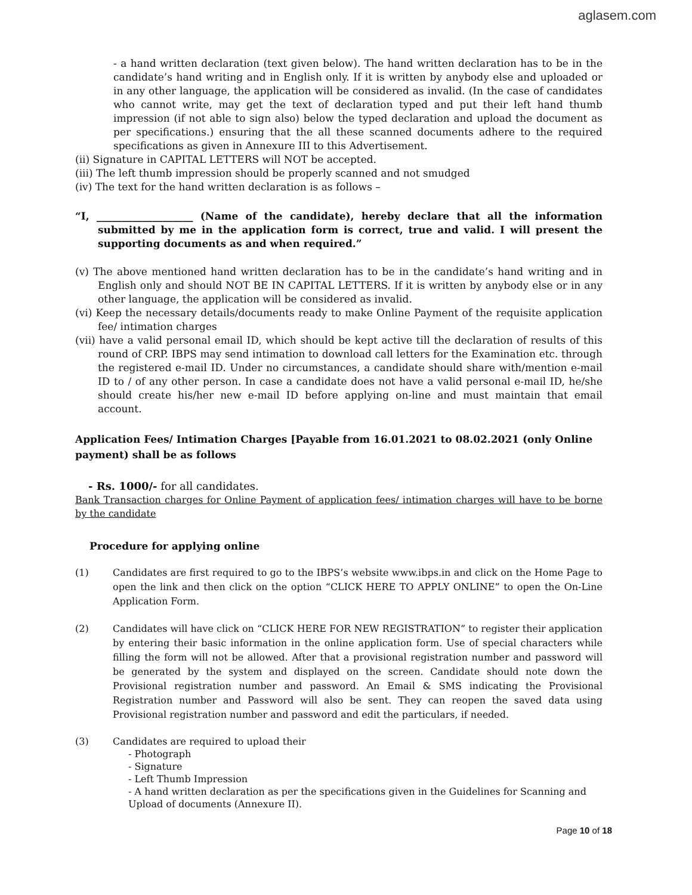aglasem.com
- a hand written declaration (text given below). The hand written declaration has to be in the candidate’s hand writing and in English only. If it is written by anybody else and uploaded or in any other language, the application will be considered as invalid. (In the case of candidates who cannot write, may get the text of declaration typed and put their left hand thumb impression (if not able to sign also) below the typed declaration and upload the document as per specifications.) ensuring that the all these scanned documents adhere to the required specifications as given in Annexure III to this Advertisement.
(ii) Signature in CAPITAL LETTERS will NOT be accepted.
(iii) The left thumb impression should be properly scanned and not smudged
(iv) The text for the hand written declaration is as follows –
“I, ___________________ (Name of the candidate), hereby declare that all the information submitted by me in the application form is correct, true and valid. I will present the supporting documents as and when required.”
(v) The above mentioned hand written declaration has to be in the candidate’s hand writing and in English only and should NOT BE IN CAPITAL LETTERS. If it is written by anybody else or in any other language, the application will be considered as invalid.
(vi) Keep the necessary details/documents ready to make Online Payment of the requisite application fee/ intimation charges
(vii) have a valid personal email ID, which should be kept active till the declaration of results of this round of CRP. IBPS may send intimation to download call letters for the Examination etc. through the registered e-mail ID. Under no circumstances, a candidate should share with/mention e-mail ID to / of any other person. In case a candidate does not have a valid personal e-mail ID, he/she should create his/her new e-mail ID before applying on-line and must maintain that email account.
Application Fees/ Intimation Charges [Payable from 16.01.2021 to 08.02.2021 (only Online payment) shall be as follows
- Rs. 1000/- for all candidates.
Bank Transaction charges for Online Payment of application fees/ intimation charges will have to be borne by the candidate
Procedure for applying online
(1) Candidates are first required to go to the IBPS’s website www.ibps.in and click on the Home Page to open the link and then click on the option “CLICK HERE TO APPLY ONLINE” to open the On-Line Application Form.
(2) Candidates will have click on “CLICK HERE FOR NEW REGISTRATION” to register their application by entering their basic information in the online application form. Use of special characters while filling the form will not be allowed. After that a provisional registration number and password will be generated by the system and displayed on the screen. Candidate should note down the Provisional registration number and password. An Email & SMS indicating the Provisional Registration number and Password will also be sent. They can reopen the saved data using Provisional registration number and password and edit the particulars, if needed.
(3) Candidates are required to upload their
- Photograph
- Signature
- Left Thumb Impression
- A hand written declaration as per the specifications given in the Guidelines for Scanning and Upload of documents (Annexure II).
Page 10 of 18